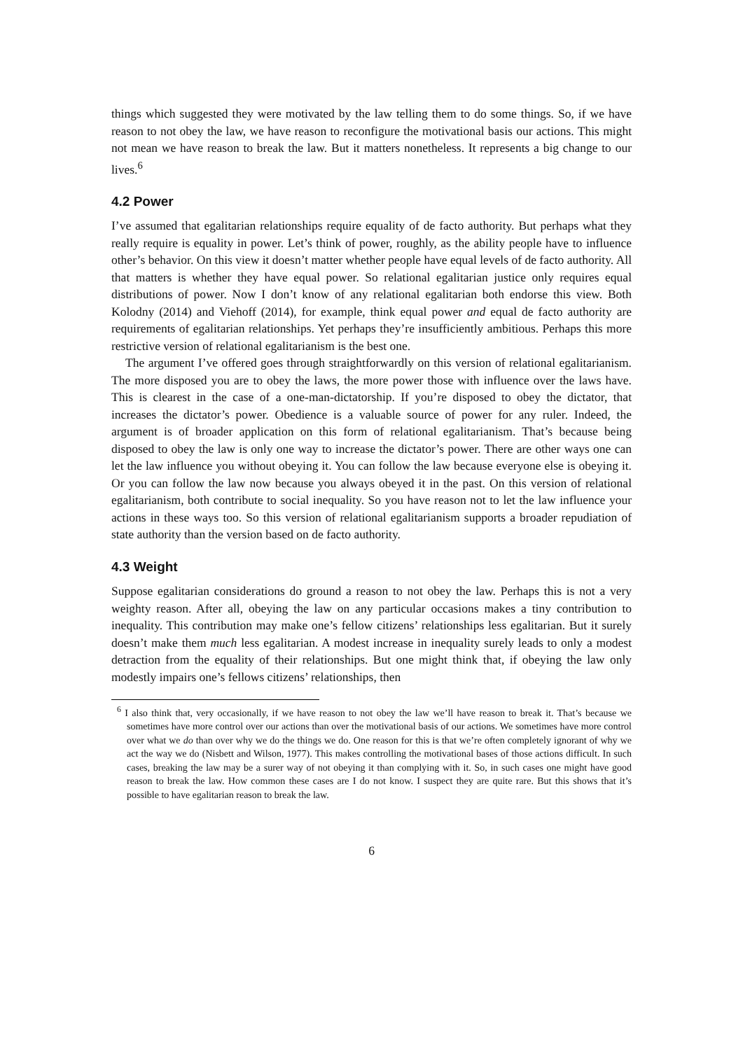things which suggested they were motivated by the law telling them to do some things. So, if we have reason to not obey the law, we have reason to reconfigure the motivational basis our actions. This might not mean we have reason to break the law. But it matters nonetheless. It represents a big change to our lives.<sup>6</sup>
4.2 Power
I’ve assumed that egalitarian relationships require equality of de facto authority. But perhaps what they really require is equality in power. Let’s think of power, roughly, as the ability people have to influence other’s behavior. On this view it doesn’t matter whether people have equal levels of de facto authority. All that matters is whether they have equal power. So relational egalitarian justice only requires equal distributions of power. Now I don’t know of any relational egalitarian both endorse this view. Both Kolodny (2014) and Viehoff (2014), for example, think equal power and equal de facto authority are requirements of egalitarian relationships. Yet perhaps they’re insufficiently ambitious. Perhaps this more restrictive version of relational egalitarianism is the best one.
The argument I’ve offered goes through straightforwardly on this version of relational egalitarianism. The more disposed you are to obey the laws, the more power those with influence over the laws have. This is clearest in the case of a one-man-dictatorship. If you’re disposed to obey the dictator, that increases the dictator’s power. Obedience is a valuable source of power for any ruler. Indeed, the argument is of broader application on this form of relational egalitarianism. That’s because being disposed to obey the law is only one way to increase the dictator’s power. There are other ways one can let the law influence you without obeying it. You can follow the law because everyone else is obeying it. Or you can follow the law now because you always obeyed it in the past. On this version of relational egalitarianism, both contribute to social inequality. So you have reason not to let the law influence your actions in these ways too. So this version of relational egalitarianism supports a broader repudiation of state authority than the version based on de facto authority.
4.3 Weight
Suppose egalitarian considerations do ground a reason to not obey the law. Perhaps this is not a very weighty reason. After all, obeying the law on any particular occasions makes a tiny contribution to inequality. This contribution may make one’s fellow citizens’ relationships less egalitarian. But it surely doesn’t make them much less egalitarian. A modest increase in inequality surely leads to only a modest detraction from the equality of their relationships. But one might think that, if obeying the law only modestly impairs one’s fellows citizens’ relationships, then
<sup>6</sup> I also think that, very occasionally, if we have reason to not obey the law we’ll have reason to break it. That’s because we sometimes have more control over our actions than over the motivational basis of our actions. We sometimes have more control over what we do than over why we do the things we do. One reason for this is that we’re often completely ignorant of why we act the way we do (Nisbett and Wilson, 1977). This makes controlling the motivational bases of those actions difficult. In such cases, breaking the law may be a surer way of not obeying it than complying with it. So, in such cases one might have good reason to break the law. How common these cases are I do not know. I suspect they are quite rare. But this shows that it’s possible to have egalitarian reason to break the law.
6